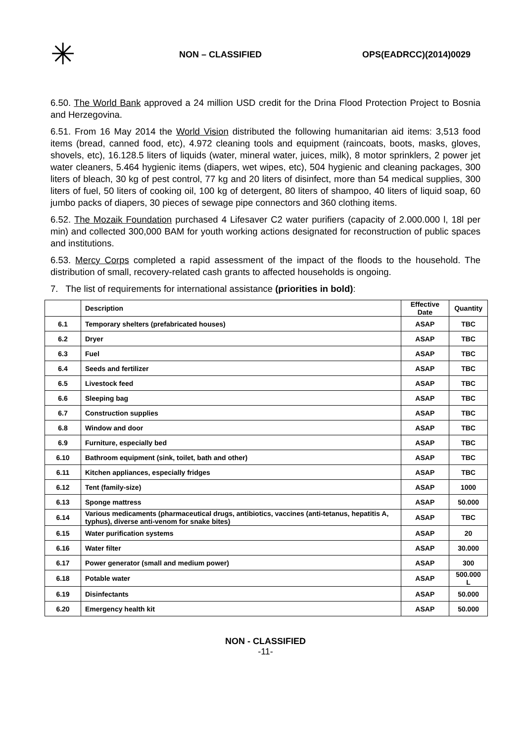✳
NON – CLASSIFIED OPS(EADRCC)(2014)0029
6.50. The World Bank approved a 24 million USD credit for the Drina Flood Protection Project to Bosnia and Herzegovina.
6.51. From 16 May 2014 the World Vision distributed the following humanitarian aid items: 3,513 food items (bread, canned food, etc), 4.972 cleaning tools and equipment (raincoats, boots, masks, gloves, shovels, etc), 16.128.5 liters of liquids (water, mineral water, juices, milk), 8 motor sprinklers, 2 power jet water cleaners, 5.464 hygienic items (diapers, wet wipes, etc), 504 hygienic and cleaning packages, 300 liters of bleach, 30 kg of pest control, 77 kg and 20 liters of disinfect, more than 54 medical supplies, 300 liters of fuel, 50 liters of cooking oil, 100 kg of detergent, 80 liters of shampoo, 40 liters of liquid soap, 60 jumbo packs of diapers, 30 pieces of sewage pipe connectors and 360 clothing items.
6.52. The Mozaik Foundation purchased 4 Lifesaver C2 water purifiers (capacity of 2.000.000 l, 18l per min) and collected 300,000 BAM for youth working actions designated for reconstruction of public spaces and institutions.
6.53. Mercy Corps completed a rapid assessment of the impact of the floods to the household. The distribution of small, recovery-related cash grants to affected households is ongoing.
7. The list of requirements for international assistance (priorities in bold):
| | Description | Effective Date | Quantity |
| --- | --- | --- | --- |
| 6.1 | Temporary shelters (prefabricated houses) | ASAP | TBC |
| 6.2 | Dryer | ASAP | TBC |
| 6.3 | Fuel | ASAP | TBC |
| 6.4 | Seeds and fertilizer | ASAP | TBC |
| 6.5 | Livestock feed | ASAP | TBC |
| 6.6 | Sleeping bag | ASAP | TBC |
| 6.7 | Construction supplies | ASAP | TBC |
| 6.8 | Window and door | ASAP | TBC |
| 6.9 | Furniture, especially bed | ASAP | TBC |
| 6.10 | Bathroom equipment (sink, toilet, bath and other) | ASAP | TBC |
| 6.11 | Kitchen appliances, especially fridges | ASAP | TBC |
| 6.12 | Tent (family-size) | ASAP | 1000 |
| 6.13 | Sponge mattress | ASAP | 50.000 |
| 6.14 | Various medicaments (pharmaceutical drugs, antibiotics, vaccines (anti-tetanus, hepatitis A, typhus), diverse anti-venom for snake bites) | ASAP | TBC |
| 6.15 | Water purification systems | ASAP | 20 |
| 6.16 | Water filter | ASAP | 30.000 |
| 6.17 | Power generator (small and medium power) | ASAP | 300 |
| 6.18 | Potable water | ASAP | 500.000 L |
| 6.19 | Disinfectants | ASAP | 50.000 |
| 6.20 | Emergency health kit | ASAP | 50.000 |
NON - CLASSIFIED
-11-